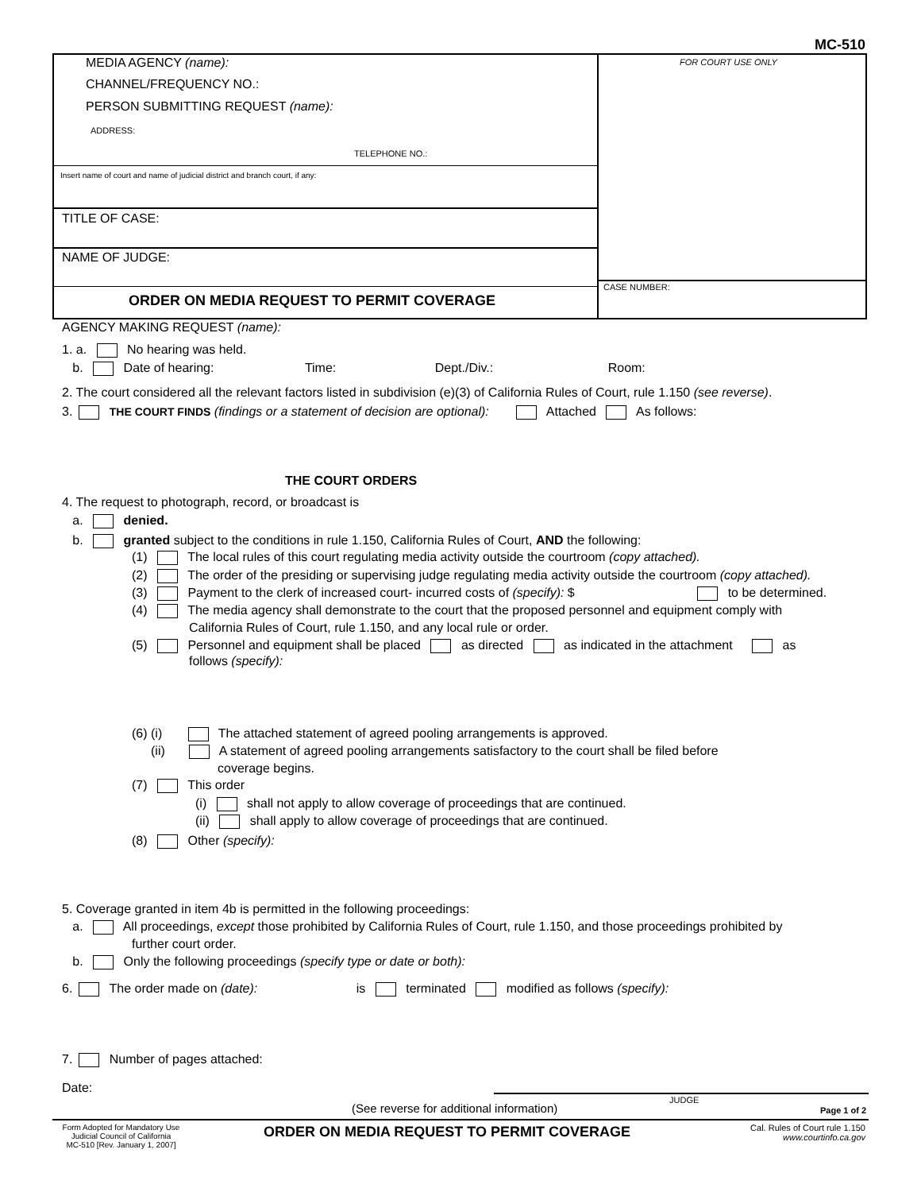MC-510
MEDIA AGENCY (name):
CHANNEL/FREQUENCY NO.:
PERSON SUBMITTING REQUEST (name):
ADDRESS:
TELEPHONE NO.:
FOR COURT USE ONLY
Insert name of court and name of judicial district and branch court, if any:
TITLE OF CASE:
NAME OF JUDGE:
CASE NUMBER:
ORDER ON MEDIA REQUEST TO PERMIT COVERAGE
AGENCY MAKING REQUEST (name):
1. a. No hearing was held.
b. Date of hearing: Time: Dept./Div.: Room:
2. The court considered all the relevant factors listed in subdivision (e)(3) of California Rules of Court, rule 1.150 (see reverse).
3. THE COURT FINDS (findings or a statement of decision are optional): Attached As follows:
THE COURT ORDERS
4. The request to photograph, record, or broadcast is
a. denied.
b. granted subject to the conditions in rule 1.150, California Rules of Court, AND the following:
(1) The local rules of this court regulating media activity outside the courtroom (copy attached).
(2) The order of the presiding or supervising judge regulating media activity outside the courtroom (copy attached).
(3) Payment to the clerk of increased court- incurred costs of (specify): $ to be determined.
(4) The media agency shall demonstrate to the court that the proposed personnel and equipment comply with
California Rules of Court, rule 1.150, and any local rule or order.
(5) Personnel and equipment shall be placed as directed as indicated in the attachment as
follows (specify):
(6) (i) The attached statement of agreed pooling arrangements is approved.
(ii) A statement of agreed pooling arrangements satisfactory to the court shall be filed before
coverage begins.
(7) This order
(i) shall not apply to allow coverage of proceedings that are continued.
(ii) shall apply to allow coverage of proceedings that are continued.
(8) Other (specify):
5. Coverage granted in item 4b is permitted in the following proceedings:
a. All proceedings, except those prohibited by California Rules of Court, rule 1.150, and those proceedings prohibited by
further court order.
b. Only the following proceedings (specify type or date or both):
6. The order made on (date): is terminated modified as follows (specify):
7. Number of pages attached:
Date:
JUDGE
(See reverse for additional information) Page 1 of 2
Form Adopted for Mandatory Use
Judicial Council of California
MC-510 [Rev. January 1, 2007]
ORDER ON MEDIA REQUEST TO PERMIT COVERAGE
Cal. Rules of Court rule 1.150
www.courtinfo.ca.gov